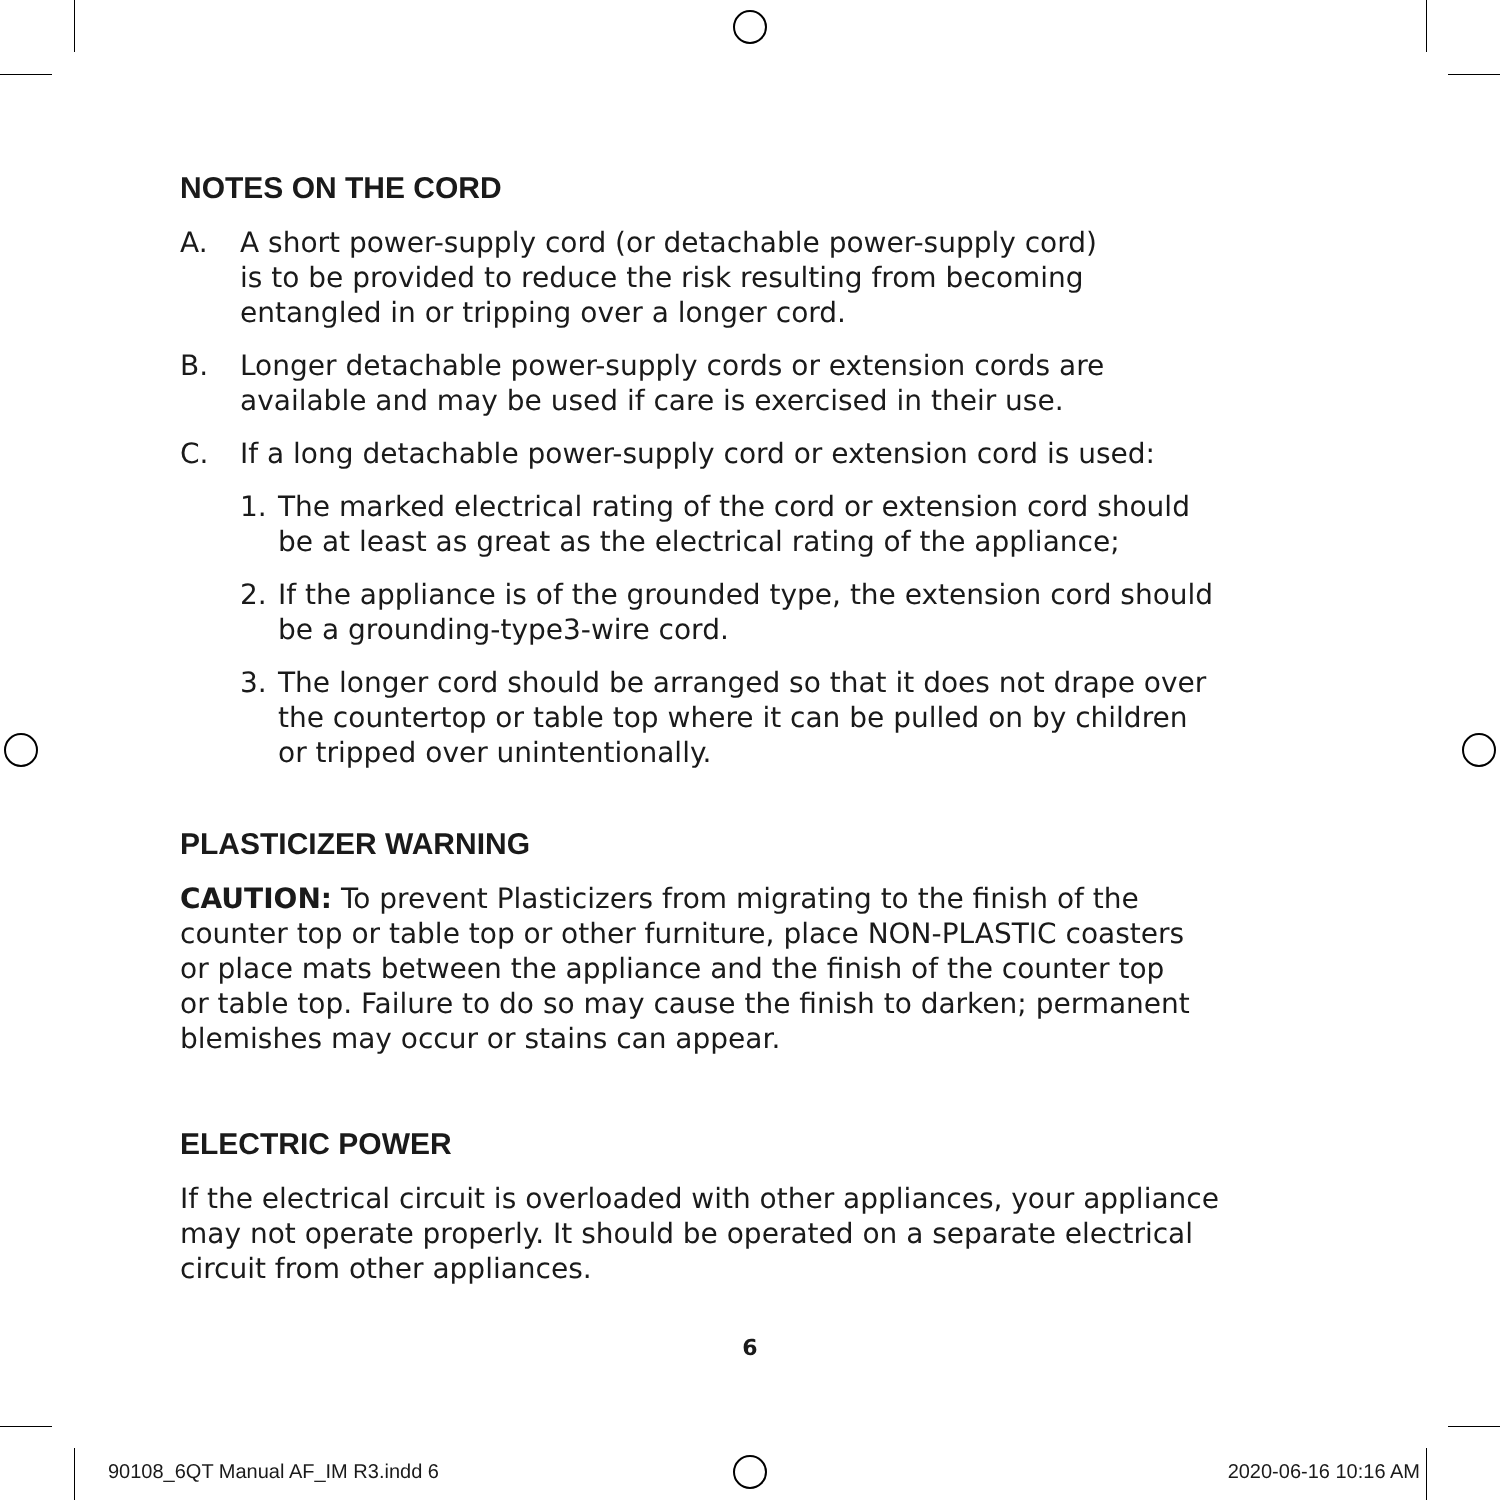NOTES ON THE CORD
A. A short power-supply cord (or detachable power-supply cord)
is to be provided to reduce the risk resulting from becoming
entangled in or tripping over a longer cord.
B. Longer detachable power-supply cords or extension cords are
available and may be used if care is exercised in their use.
C. If a long detachable power-supply cord or extension cord is used:
1. The marked electrical rating of the cord or extension cord should
be at least as great as the electrical rating of the appliance;
2. If the appliance is of the grounded type, the extension cord should
be a grounding-type3-wire cord.
3. The longer cord should be arranged so that it does not drape over
the countertop or table top where it can be pulled on by children
or tripped over unintentionally.
PLASTICIZER WARNING
CAUTION: To prevent Plasticizers from migrating to the finish of the
counter top or table top or other furniture, place NON-PLASTIC coasters
or place mats between the appliance and the finish of the counter top
or table top. Failure to do so may cause the finish to darken; permanent
blemishes may occur or stains can appear.
ELECTRIC POWER
If the electrical circuit is overloaded with other appliances, your appliance
may not operate properly. It should be operated on a separate electrical
circuit from other appliances.
6
90108_6QT Manual AF_IM R3.indd 6 2020-06-16 10:16 AM